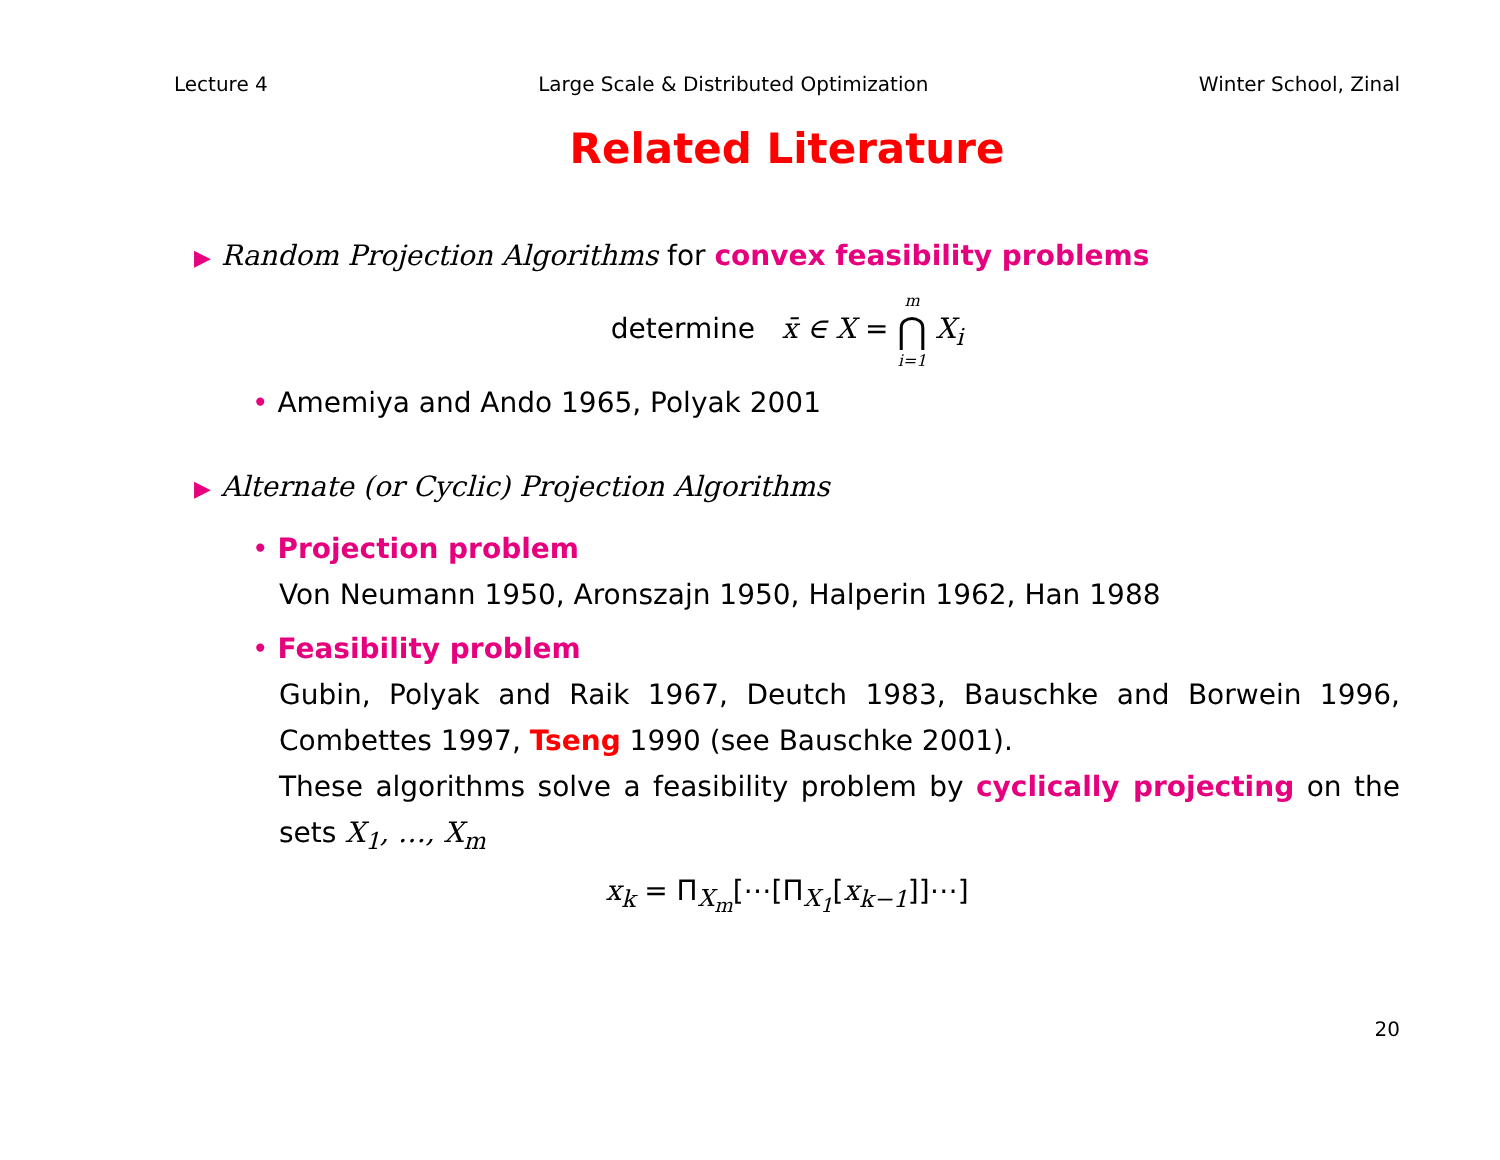Lecture 4 Large Scale & Distributed Optimization Winter School, Zinal
Related Literature
▶ Random Projection Algorithms for convex feasibility problems
determine x̄ ∈ X = m ⋂ i=1 X<sub>i</sub>
• Amemiya and Ando 1965, Polyak 2001
▶ Alternate (or Cyclic) Projection Algorithms
• Projection problem
Von Neumann 1950, Aronszajn 1950, Halperin 1962, Han 1988
• Feasibility problem
Gubin, Polyak and Raik 1967, Deutch 1983, Bauschke and Borwein 1996, Combettes 1997, Tseng 1990 (see Bauschke 2001).
These algorithms solve a feasibility problem by cyclically projecting on the sets X<sub>1</sub>, …, X<sub>m</sub>
x<sub>k</sub> = Π<sub>X<sub>m</sub></sub>[⋯[Π<sub>X<sub>1</sub></sub>[x<sub>k−1</sub>]]⋯]
20